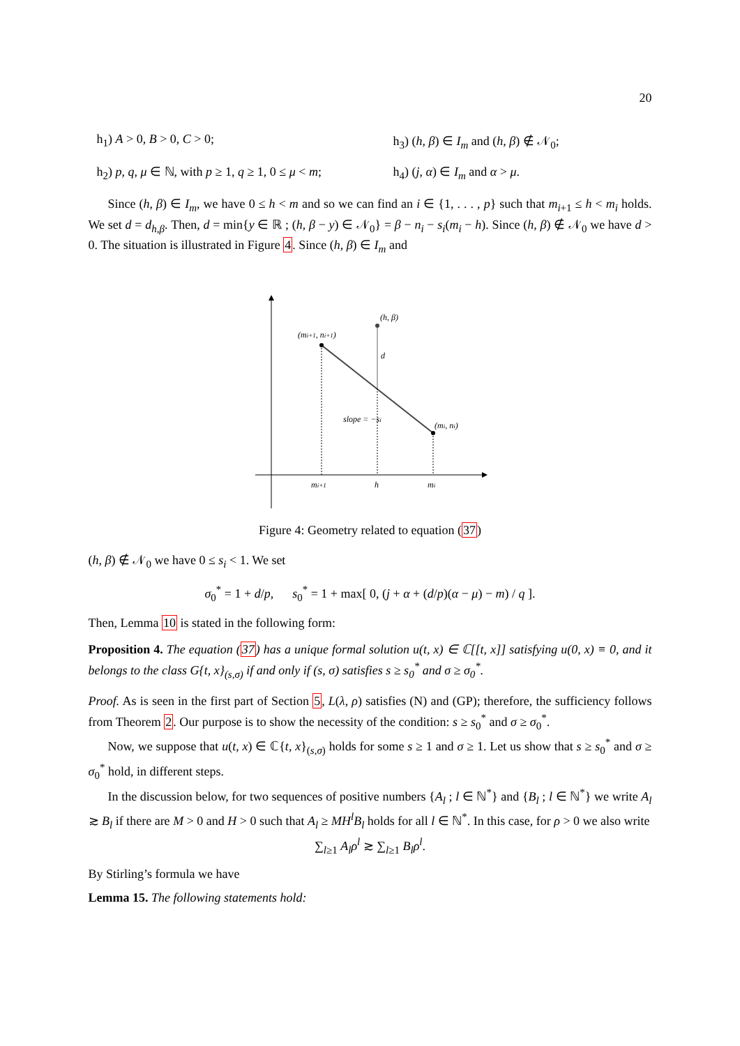20
h<sub>1</sub>) A > 0, B > 0, C > 0;
h<sub>3</sub>) (h, β) ∈ I<sub>m</sub> and (h, β) ∉ 𝒩<sub>0</sub>;
h<sub>2</sub>) p, q, μ ∈ ℕ, with p ≥ 1, q ≥ 1, 0 ≤ μ < m;
h<sub>4</sub>) (j, α) ∈ I<sub>m</sub> and α > μ.
Since (h, β) ∈ I<sub>m</sub>, we have 0 ≤ h < m and so we can find an i ∈ {1, . . . , p} such that m<sub>i+1</sub> ≤ h < m<sub>i</sub> holds. We set d = d<sub>h,β</sub>. Then, d = min{y ∈ ℝ ; (h, β − y) ∈ 𝒩<sub>0</sub>} = β − n<sub>i</sub> − s<sub>i</sub>(m<sub>i</sub> − h). Since (h, β) ∉ 𝒩<sub>0</sub> we have d > 0. The situation is illustrated in Figure 4. Since (h, β) ∈ I<sub>m</sub> and
(mi+1, ni+1)
(h, β)
d
slope = −si
(mi, ni)
mi+1
h
mi
Figure 4: Geometry related to equation (37)
(h, β) ∉ 𝒩<sub>0</sub> we have 0 ≤ s<sub>i</sub> < 1. We set
σ<sub>0</sub><sup>*</sup> = 1 + d/p, s<sub>0</sub><sup>*</sup> = 1 + max[ 0, (j + α + (d/p)(α − μ) − m) / q ].
Then, Lemma 10 is stated in the following form:
Proposition 4. The equation (37) has a unique formal solution u(t, x) ∈ ℂ[[t, x]] satisfying u(0, x) ≡ 0, and it belongs to the class G{t, x}<sub>(s,σ)</sub> if and only if (s, σ) satisfies s ≥ s<sub>0</sub><sup>*</sup> and σ ≥ σ<sub>0</sub><sup>*</sup>.
Proof. As is seen in the first part of Section 5, L(λ, ρ) satisfies (N) and (GP); therefore, the sufficiency follows from Theorem 2. Our purpose is to show the necessity of the condition: s ≥ s<sub>0</sub><sup>*</sup> and σ ≥ σ<sub>0</sub><sup>*</sup>.
Now, we suppose that u(t, x) ∈ ℂ{t, x}<sub>(s,σ)</sub> holds for some s ≥ 1 and σ ≥ 1. Let us show that s ≥ s<sub>0</sub><sup>*</sup> and σ ≥ σ<sub>0</sub><sup>*</sup> hold, in different steps.
In the discussion below, for two sequences of positive numbers {A<sub>l</sub> ; l ∈ ℕ<sup>*</sup>} and {B<sub>l</sub> ; l ∈ ℕ<sup>*</sup>} we write A<sub>l</sub> ≳ B<sub>l</sub> if there are M > 0 and H > 0 such that A<sub>l</sub> ≥ MH<sup>l</sup>B<sub>l</sub> holds for all l ∈ ℕ<sup>*</sup>. In this case, for ρ > 0 we also write
∑<sub>l≥1</sub> A<sub>l</sub>ρ<sup>l</sup> ≳ ∑<sub>l≥1</sub> B<sub>l</sub>ρ<sup>l</sup>.
By Stirling’s formula we have
Lemma 15. The following statements hold: